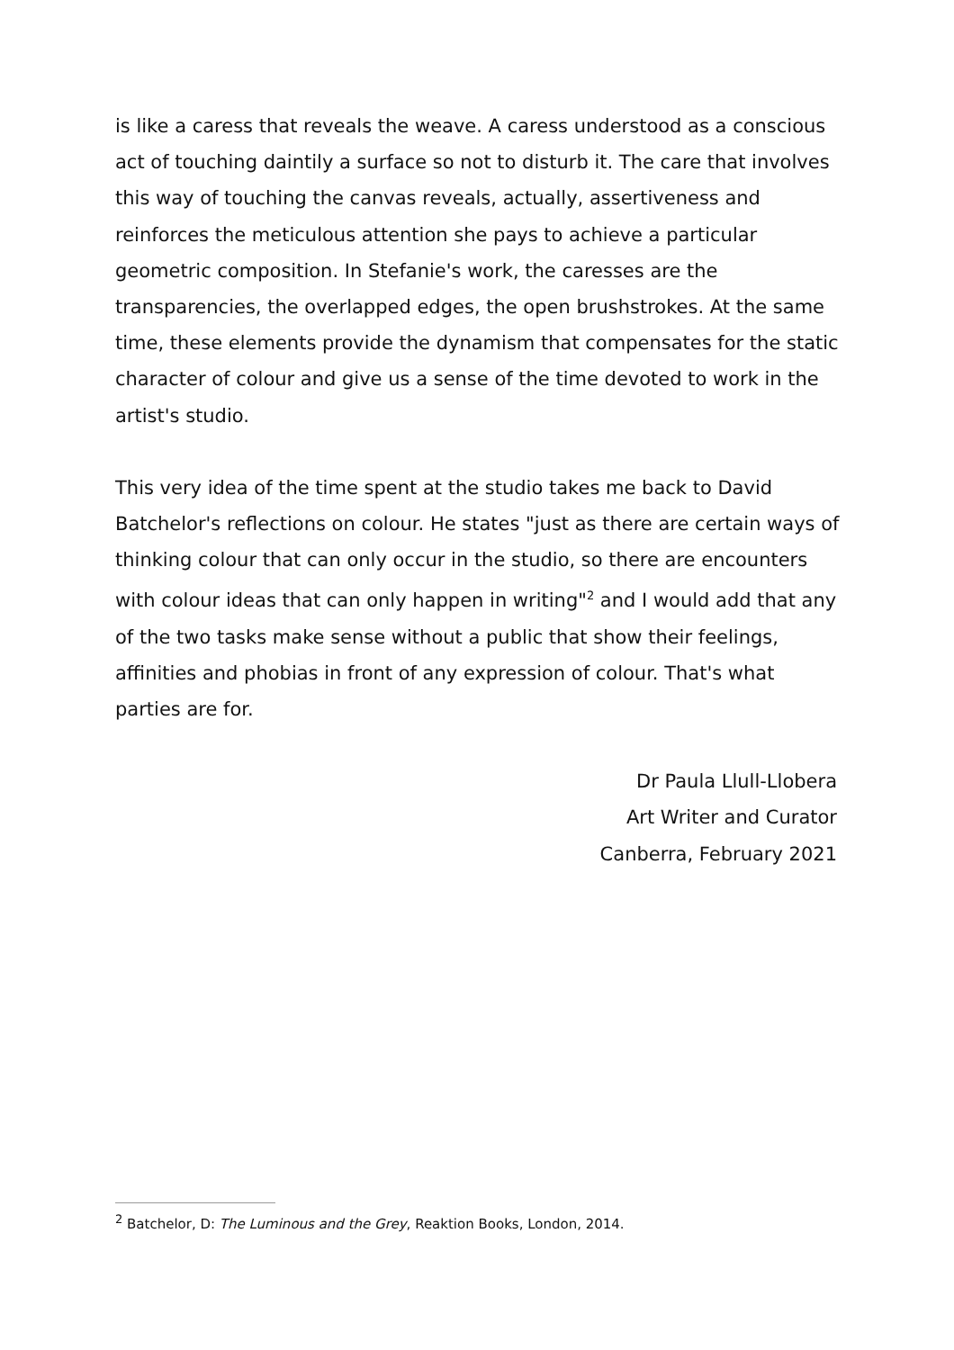is like a caress that reveals the weave. A caress understood as a conscious act of touching daintily a surface so not to disturb it. The care that involves this way of touching the canvas reveals, actually, assertiveness and reinforces the meticulous attention she pays to achieve a particular geometric composition. In Stefanie's work, the caresses are the transparencies, the overlapped edges, the open brushstrokes. At the same time, these elements provide the dynamism that compensates for the static character of colour and give us a sense of the time devoted to work in the artist's studio.
This very idea of the time spent at the studio takes me back to David Batchelor's reflections on colour. He states "just as there are certain ways of thinking colour that can only occur in the studio, so there are encounters with colour ideas that can only happen in writing"<sup>2</sup> and I would add that any of the two tasks make sense without a public that show their feelings, affinities and phobias in front of any expression of colour. That's what parties are for.
Dr Paula Llull-Llobera
Art Writer and Curator
Canberra, February 2021
<sup>2</sup> Batchelor, D: The Luminous and the Grey, Reaktion Books, London, 2014.